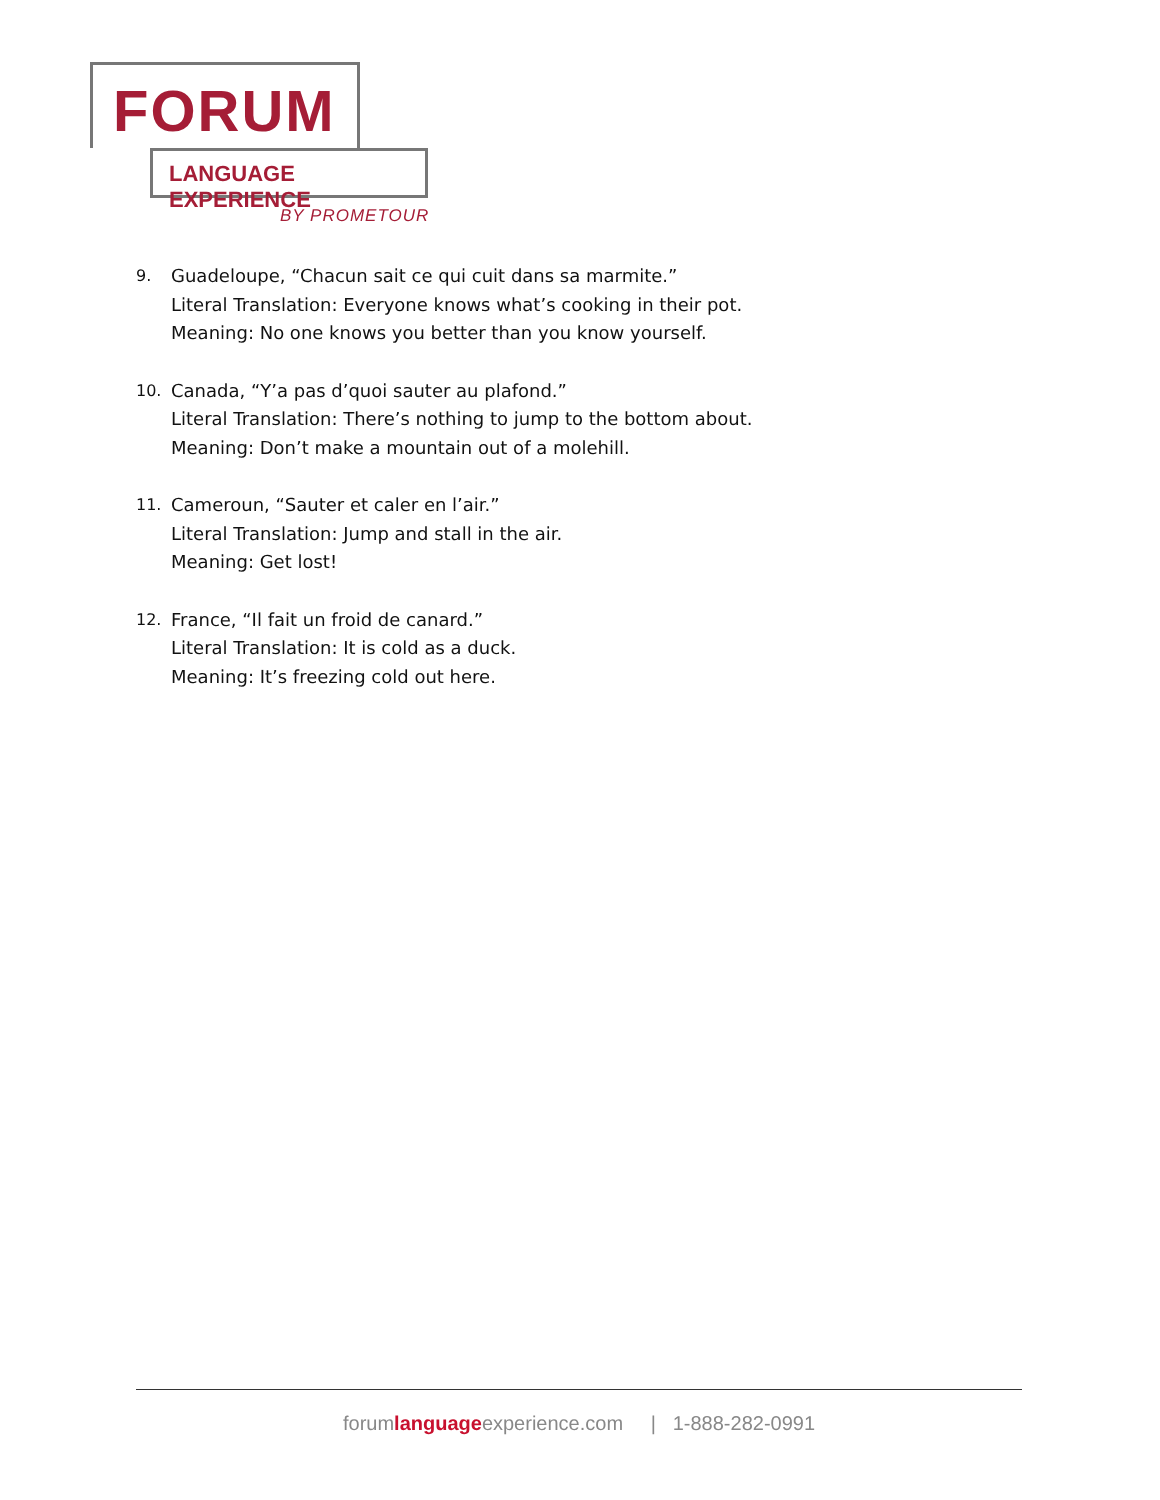FORUM
LANGUAGE EXPERIENCE
BY PROMETOUR
9. Guadeloupe, “Chacun sait ce qui cuit dans sa marmite.”
Literal Translation: Everyone knows what’s cooking in their pot.
Meaning: No one knows you better than you know yourself.
10. Canada, “Y’a pas d’quoi sauter au plafond.”
Literal Translation: There’s nothing to jump to the bottom about.
Meaning: Don’t make a mountain out of a molehill.
11. Cameroun, “Sauter et caler en l’air.”
Literal Translation: Jump and stall in the air.
Meaning: Get lost!
12. France, “Il fait un froid de canard.”
Literal Translation: It is cold as a duck.
Meaning: It’s freezing cold out here.
forumlanguageexperience.com | 1-888-282-0991